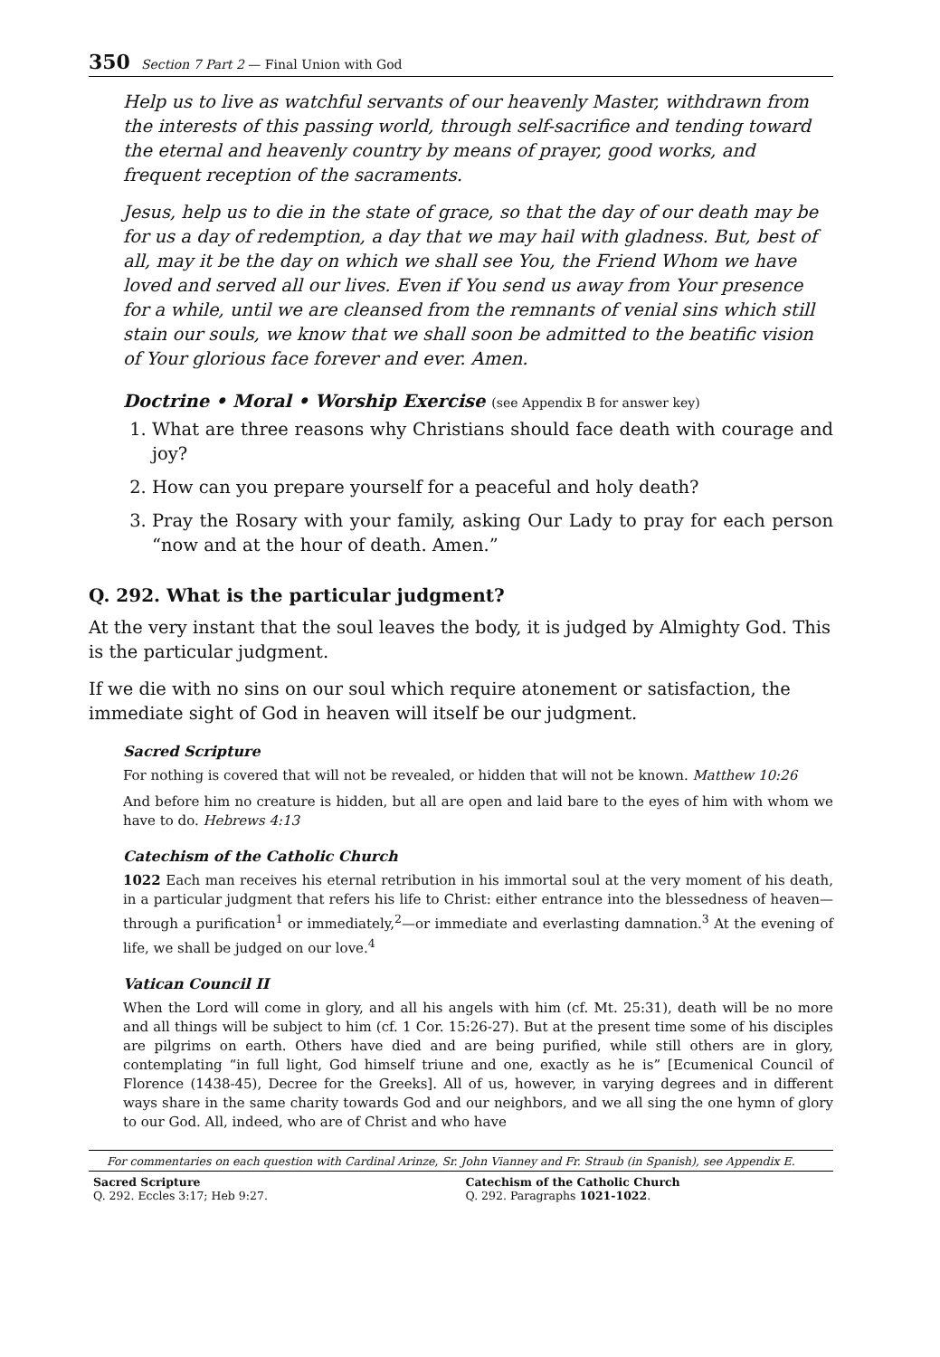350 Section 7 Part 2 — Final Union with God
Help us to live as watchful servants of our heavenly Master, withdrawn from the interests of this passing world, through self-sacrifice and tending toward the eternal and heavenly country by means of prayer, good works, and frequent reception of the sacraments.
Jesus, help us to die in the state of grace, so that the day of our death may be for us a day of redemption, a day that we may hail with gladness. But, best of all, may it be the day on which we shall see You, the Friend Whom we have loved and served all our lives. Even if You send us away from Your presence for a while, until we are cleansed from the remnants of venial sins which still stain our souls, we know that we shall soon be admitted to the beatific vision of Your glorious face forever and ever. Amen.
Doctrine • Moral • Worship Exercise (see Appendix B for answer key)
1. What are three reasons why Christians should face death with courage and joy?
2. How can you prepare yourself for a peaceful and holy death?
3. Pray the Rosary with your family, asking Our Lady to pray for each person “now and at the hour of death. Amen.”
Q. 292. What is the particular judgment?
At the very instant that the soul leaves the body, it is judged by Almighty God. This is the particular judgment.
If we die with no sins on our soul which require atonement or satisfaction, the immediate sight of God in heaven will itself be our judgment.
Sacred Scripture
For nothing is covered that will not be revealed, or hidden that will not be known. Matthew 10:26
And before him no creature is hidden, but all are open and laid bare to the eyes of him with whom we have to do. Hebrews 4:13
Catechism of the Catholic Church
1022 Each man receives his eternal retribution in his immortal soul at the very moment of his death, in a particular judgment that refers his life to Christ: either entrance into the blessedness of heaven—through a purification<sup>1</sup> or immediately,<sup>2</sup>—or immediate and everlasting damnation.<sup>3</sup> At the evening of life, we shall be judged on our love.<sup>4</sup>
Vatican Council II
When the Lord will come in glory, and all his angels with him (cf. Mt. 25:31), death will be no more and all things will be subject to him (cf. 1 Cor. 15:26-27). But at the present time some of his disciples are pilgrims on earth. Others have died and are being purified, while still others are in glory, contemplating “in full light, God himself triune and one, exactly as he is” [Ecumenical Council of Florence (1438-45), Decree for the Greeks]. All of us, however, in varying degrees and in different ways share in the same charity towards God and our neighbors, and we all sing the one hymn of glory to our God. All, indeed, who are of Christ and who have
For commentaries on each question with Cardinal Arinze, Sr. John Vianney and Fr. Straub (in Spanish), see Appendix E.
Sacred Scripture
Q. 292. Eccles 3:17; Heb 9:27.
Catechism of the Catholic Church
Q. 292. Paragraphs 1021-1022.